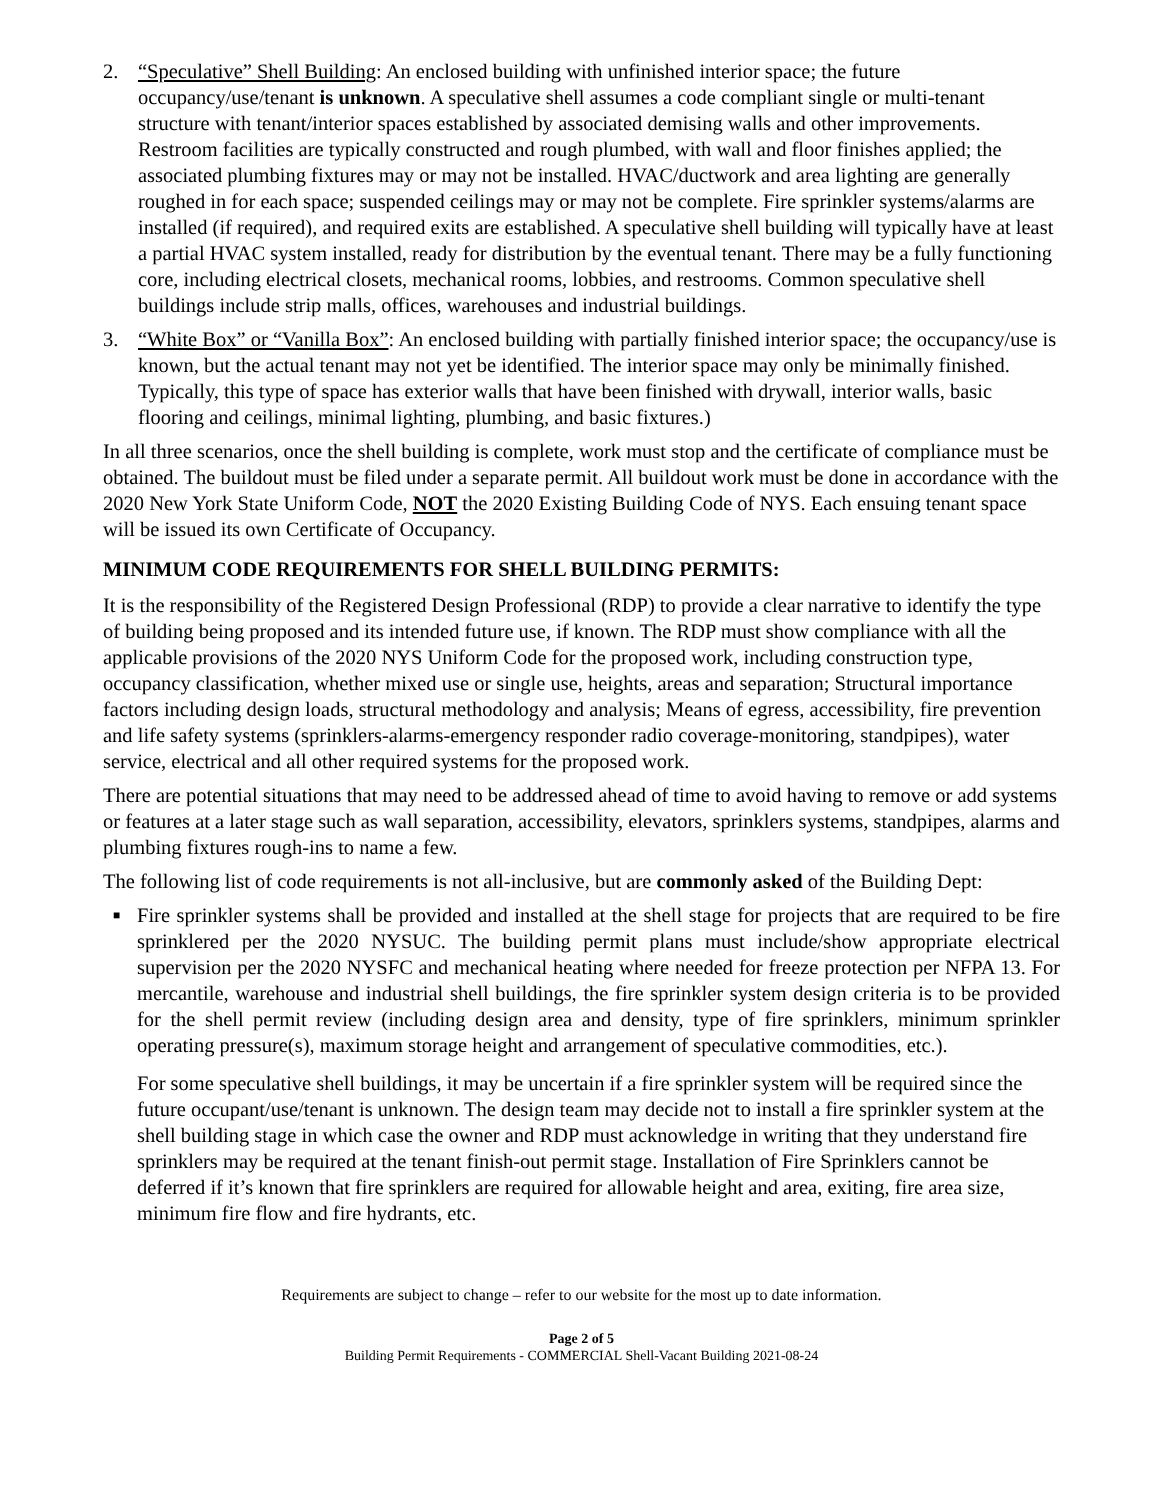2. “Speculative” Shell Building: An enclosed building with unfinished interior space; the future occupancy/use/tenant is unknown. A speculative shell assumes a code compliant single or multi-tenant structure with tenant/interior spaces established by associated demising walls and other improvements. Restroom facilities are typically constructed and rough plumbed, with wall and floor finishes applied; the associated plumbing fixtures may or may not be installed. HVAC/ductwork and area lighting are generally roughed in for each space; suspended ceilings may or may not be complete. Fire sprinkler systems/alarms are installed (if required), and required exits are established. A speculative shell building will typically have at least a partial HVAC system installed, ready for distribution by the eventual tenant. There may be a fully functioning core, including electrical closets, mechanical rooms, lobbies, and restrooms. Common speculative shell buildings include strip malls, offices, warehouses and industrial buildings.
3. “White Box” or “Vanilla Box”: An enclosed building with partially finished interior space; the occupancy/use is known, but the actual tenant may not yet be identified. The interior space may only be minimally finished. Typically, this type of space has exterior walls that have been finished with drywall, interior walls, basic flooring and ceilings, minimal lighting, plumbing, and basic fixtures.)
In all three scenarios, once the shell building is complete, work must stop and the certificate of compliance must be obtained. The buildout must be filed under a separate permit. All buildout work must be done in accordance with the 2020 New York State Uniform Code, NOT the 2020 Existing Building Code of NYS. Each ensuing tenant space will be issued its own Certificate of Occupancy.
MINIMUM CODE REQUIREMENTS FOR SHELL BUILDING PERMITS:
It is the responsibility of the Registered Design Professional (RDP) to provide a clear narrative to identify the type of building being proposed and its intended future use, if known. The RDP must show compliance with all the applicable provisions of the 2020 NYS Uniform Code for the proposed work, including construction type, occupancy classification, whether mixed use or single use, heights, areas and separation; Structural importance factors including design loads, structural methodology and analysis; Means of egress, accessibility, fire prevention and life safety systems (sprinklers-alarms-emergency responder radio coverage-monitoring, standpipes), water service, electrical and all other required systems for the proposed work.
There are potential situations that may need to be addressed ahead of time to avoid having to remove or add systems or features at a later stage such as wall separation, accessibility, elevators, sprinklers systems, standpipes, alarms and plumbing fixtures rough-ins to name a few.
The following list of code requirements is not all-inclusive, but are commonly asked of the Building Dept:
■
Fire sprinkler systems shall be provided and installed at the shell stage for projects that are required to be fire sprinklered per the 2020 NYSUC. The building permit plans must include/show appropriate electrical supervision per the 2020 NYSFC and mechanical heating where needed for freeze protection per NFPA 13. For mercantile, warehouse and industrial shell buildings, the fire sprinkler system design criteria is to be provided for the shell permit review (including design area and density, type of fire sprinklers, minimum sprinkler operating pressure(s), maximum storage height and arrangement of speculative commodities, etc.).
For some speculative shell buildings, it may be uncertain if a fire sprinkler system will be required since the future occupant/use/tenant is unknown. The design team may decide not to install a fire sprinkler system at the shell building stage in which case the owner and RDP must acknowledge in writing that they understand fire sprinklers may be required at the tenant finish-out permit stage. Installation of Fire Sprinklers cannot be deferred if it’s known that fire sprinklers are required for allowable height and area, exiting, fire area size, minimum fire flow and fire hydrants, etc.
Requirements are subject to change – refer to our website for the most up to date information.
Page 2 of 5
Building Permit Requirements - COMMERCIAL Shell-Vacant Building 2021-08-24